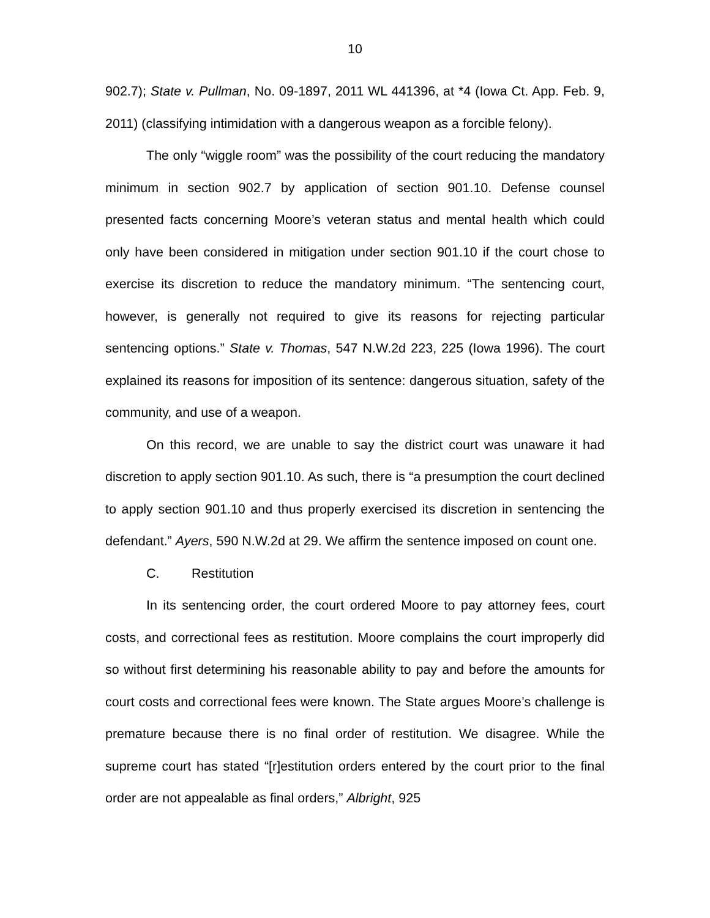10
902.7); State v. Pullman, No. 09-1897, 2011 WL 441396, at *4 (Iowa Ct. App. Feb. 9, 2011) (classifying intimidation with a dangerous weapon as a forcible felony).
The only “wiggle room” was the possibility of the court reducing the mandatory minimum in section 902.7 by application of section 901.10. Defense counsel presented facts concerning Moore’s veteran status and mental health which could only have been considered in mitigation under section 901.10 if the court chose to exercise its discretion to reduce the mandatory minimum. “The sentencing court, however, is generally not required to give its reasons for rejecting particular sentencing options.” State v. Thomas, 547 N.W.2d 223, 225 (Iowa 1996). The court explained its reasons for imposition of its sentence: dangerous situation, safety of the community, and use of a weapon.
On this record, we are unable to say the district court was unaware it had discretion to apply section 901.10. As such, there is “a presumption the court declined to apply section 901.10 and thus properly exercised its discretion in sentencing the defendant.” Ayers, 590 N.W.2d at 29. We affirm the sentence imposed on count one.
C. Restitution
In its sentencing order, the court ordered Moore to pay attorney fees, court costs, and correctional fees as restitution. Moore complains the court improperly did so without first determining his reasonable ability to pay and before the amounts for court costs and correctional fees were known. The State argues Moore’s challenge is premature because there is no final order of restitution. We disagree. While the supreme court has stated “[r]estitution orders entered by the court prior to the final order are not appealable as final orders,” Albright, 925